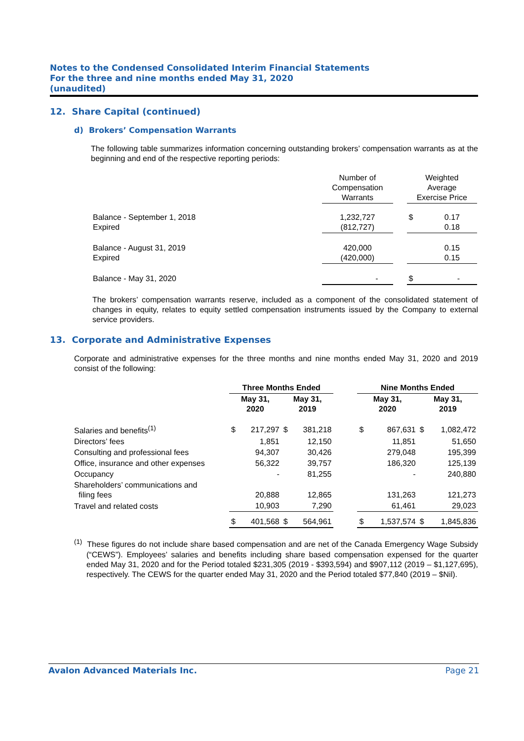Notes to the Condensed Consolidated Interim Financial Statements
For the three and nine months ended May 31, 2020
(unaudited)
12. Share Capital (continued)
d) Brokers’ Compensation Warrants
The following table summarizes information concerning outstanding brokers’ compensation warrants as at the beginning and end of the respective reporting periods:
| | Number of Compensation Warrants | | Weighted Average Exercise Price | |
| Balance - September 1, 2018 Expired | 1,232,727 (812,727) | | $ | 0.17 0.18 |
| Balance - August 31, 2019 Expired | 420,000 (420,000) | | | 0.15 0.15 |
| Balance - May 31, 2020 | - | | $ | - |
The brokers’ compensation warrants reserve, included as a component of the consolidated statement of changes in equity, relates to equity settled compensation instruments issued by the Company to external service providers.
13. Corporate and Administrative Expenses
Corporate and administrative expenses for the three months and nine months ended May 31, 2020 and 2019 consist of the following:
| | Three Months Ended | | | | | Nine Months Ended | | | |
| | May 31, 2020 | | May 31, 2019 | | | May 31, 2020 | | May 31, 2019 | |
| Salaries and benefits<sup>(1)</sup> | $ | 217,297 | $ | 381,218 | | $ | 867,631 | $ | 1,082,472 |
| Directors’ fees | | 1,851 | | 12,150 | | | 11,851 | | 51,650 |
| Consulting and professional fees | | 94,307 | | 30,426 | | | 279,048 | | 195,399 |
| Office, insurance and other expenses | | 56,322 | | 39,757 | | | 186,320 | | 125,139 |
| Occupancy | | - | | 81,255 | | | - | | 240,880 |
| Shareholders’ communications and filing fees | | 20,888 | | 12,865 | | | 131,263 | | 121,273 |
| Travel and related costs | | 10,903 | | 7,290 | | | 61,461 | | 29,023 |
| | $ | 401,568 | $ | 564,961 | | $ | 1,537,574 | $ | 1,845,836 |
<sup>(1)</sup> These figures do not include share based compensation and are net of the Canada Emergency Wage Subsidy (“CEWS”). Employees’ salaries and benefits including share based compensation expensed for the quarter ended May 31, 2020 and for the Period totaled $231,305 (2019 - $393,594) and $907,112 (2019 – $1,127,695), respectively. The CEWS for the quarter ended May 31, 2020 and the Period totaled $77,840 (2019 – $Nil).
Avalon Advanced Materials Inc. Page 21